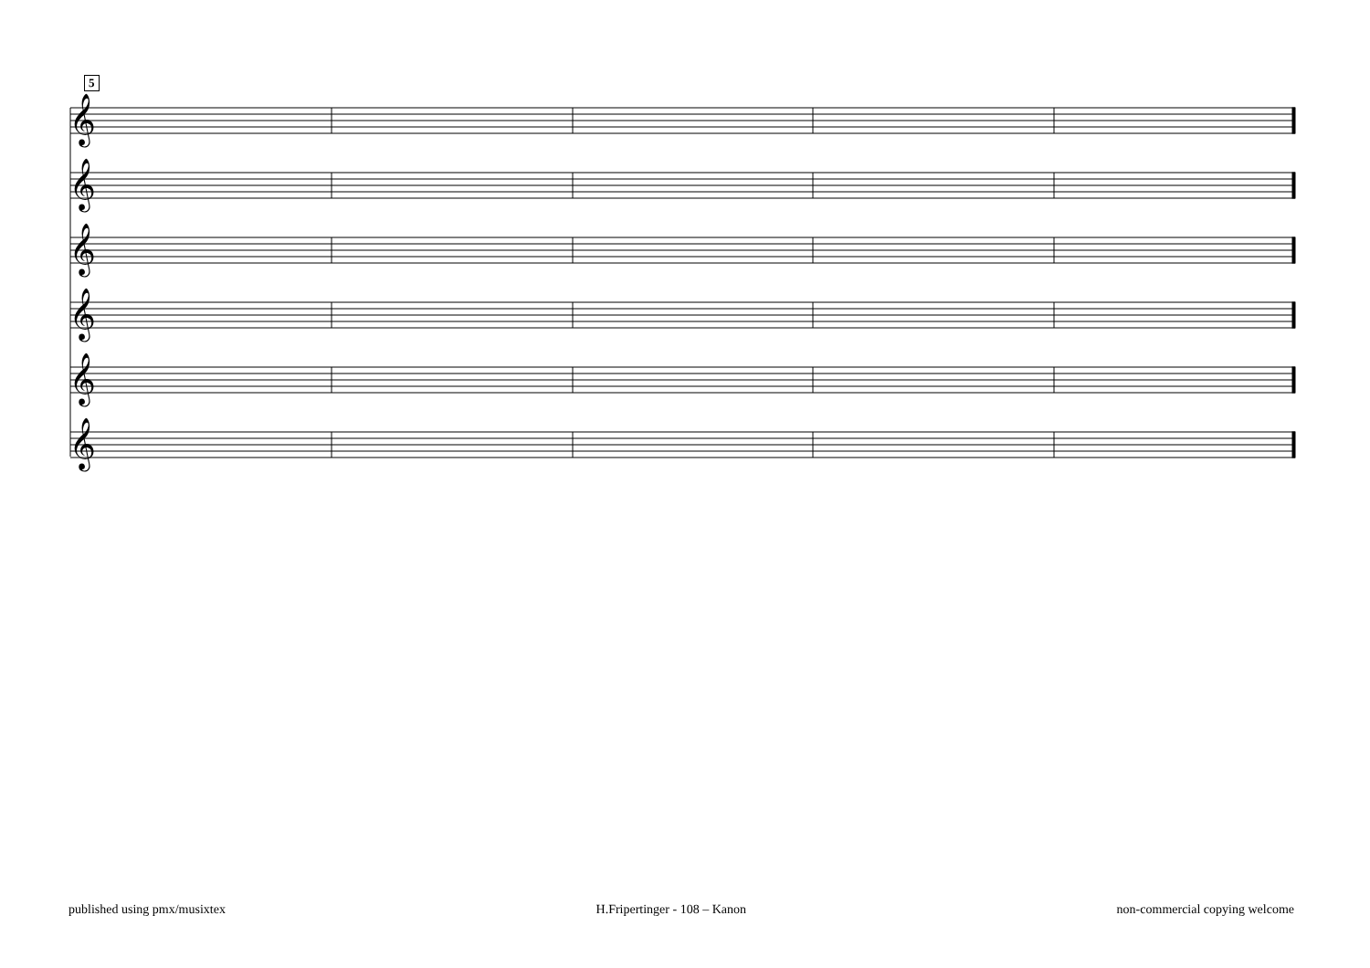5
𝄞
𝄞
𝄞
𝄞
𝄞
𝄞
published using pmx/musixtex H.Fripertinger - 108 – Kanon non-commercial copying welcome